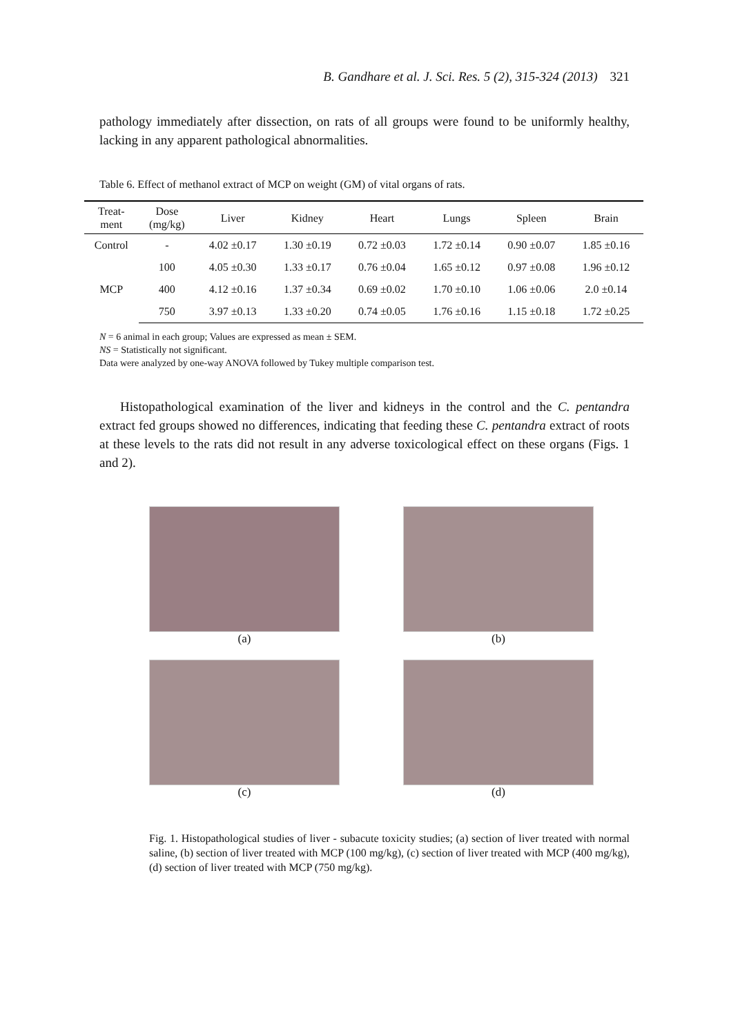B. Gandhare et al. J. Sci. Res. 5 (2), 315-324 (2013) 321
pathology immediately after dissection, on rats of all groups were found to be uniformly healthy, lacking in any apparent pathological abnormalities.
Table 6. Effect of methanol extract of MCP on weight (GM) of vital organs of rats.
| Treat- ment | Dose (mg/kg) | Liver | Kidney | Heart | Lungs | Spleen | Brain |
| --- | --- | --- | --- | --- | --- | --- | --- |
| Control | - | 4.02 ±0.17 | 1.30 ±0.19 | 0.72 ±0.03 | 1.72 ±0.14 | 0.90 ±0.07 | 1.85 ±0.16 |
| MCP | 100 | 4.05 ±0.30 | 1.33 ±0.17 | 0.76 ±0.04 | 1.65 ±0.12 | 0.97 ±0.08 | 1.96 ±0.12 |
| | 400 | 4.12 ±0.16 | 1.37 ±0.34 | 0.69 ±0.02 | 1.70 ±0.10 | 1.06 ±0.06 | 2.0 ±0.14 |
| | 750 | 3.97 ±0.13 | 1.33 ±0.20 | 0.74 ±0.05 | 1.76 ±0.16 | 1.15 ±0.18 | 1.72 ±0.25 |
N = 6 animal in each group; Values are expressed as mean ± SEM.
NS = Statistically not significant.
Data were analyzed by one-way ANOVA followed by Tukey multiple comparison test.
Histopathological examination of the liver and kidneys in the control and the C. pentandra extract fed groups showed no differences, indicating that feeding these C. pentandra extract of roots at these levels to the rats did not result in any adverse toxicological effect on these organs (Figs. 1 and 2).
(a)
(b)
(c)
(d)
Fig. 1. Histopathological studies of liver - subacute toxicity studies; (a) section of liver treated with normal saline, (b) section of liver treated with MCP (100 mg/kg), (c) section of liver treated with MCP (400 mg/kg), (d) section of liver treated with MCP (750 mg/kg).